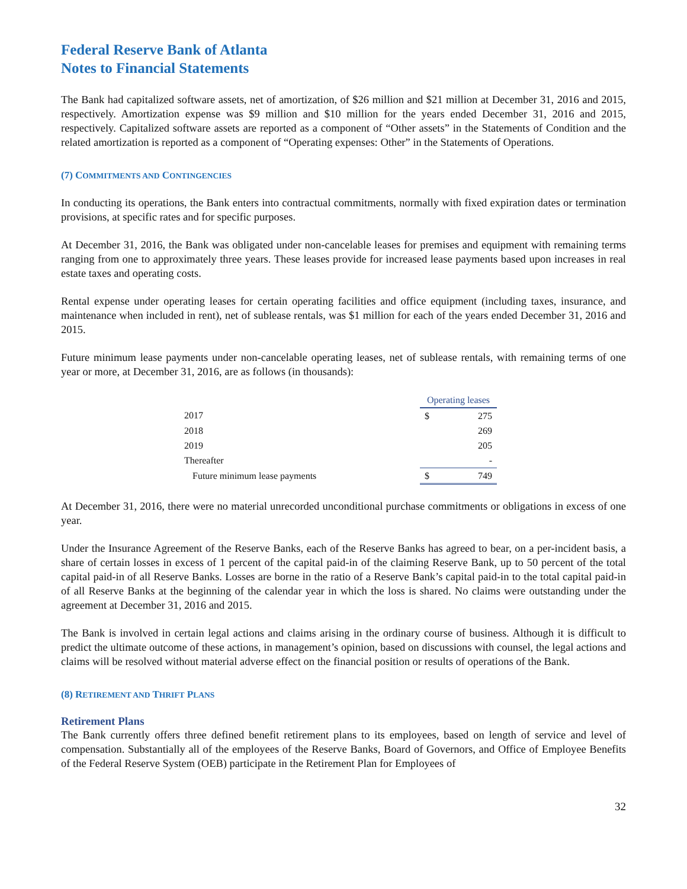Federal Reserve Bank of Atlanta
Notes to Financial Statements
The Bank had capitalized software assets, net of amortization, of $26 million and $21 million at December 31, 2016 and 2015, respectively. Amortization expense was $9 million and $10 million for the years ended December 31, 2016 and 2015, respectively. Capitalized software assets are reported as a component of “Other assets” in the Statements of Condition and the related amortization is reported as a component of “Operating expenses: Other” in the Statements of Operations.
(7) COMMITMENTS AND CONTINGENCIES
In conducting its operations, the Bank enters into contractual commitments, normally with fixed expiration dates or termination provisions, at specific rates and for specific purposes.
At December 31, 2016, the Bank was obligated under non-cancelable leases for premises and equipment with remaining terms ranging from one to approximately three years. These leases provide for increased lease payments based upon increases in real estate taxes and operating costs.
Rental expense under operating leases for certain operating facilities and office equipment (including taxes, insurance, and maintenance when included in rent), net of sublease rentals, was $1 million for each of the years ended December 31, 2016 and 2015.
Future minimum lease payments under non-cancelable operating leases, net of sublease rentals, with remaining terms of one year or more, at December 31, 2016, are as follows (in thousands):
| | Operating leases | |
| 2017 | $ | 275 |
| 2018 | | 269 |
| 2019 | | 205 |
| Thereafter | | - |
| Future minimum lease payments | $ | 749 |
At December 31, 2016, there were no material unrecorded unconditional purchase commitments or obligations in excess of one year.
Under the Insurance Agreement of the Reserve Banks, each of the Reserve Banks has agreed to bear, on a per-incident basis, a share of certain losses in excess of 1 percent of the capital paid-in of the claiming Reserve Bank, up to 50 percent of the total capital paid-in of all Reserve Banks. Losses are borne in the ratio of a Reserve Bank’s capital paid-in to the total capital paid-in of all Reserve Banks at the beginning of the calendar year in which the loss is shared. No claims were outstanding under the agreement at December 31, 2016 and 2015.
The Bank is involved in certain legal actions and claims arising in the ordinary course of business. Although it is difficult to predict the ultimate outcome of these actions, in management’s opinion, based on discussions with counsel, the legal actions and claims will be resolved without material adverse effect on the financial position or results of operations of the Bank.
(8) RETIREMENT AND THRIFT PLANS
Retirement Plans
The Bank currently offers three defined benefit retirement plans to its employees, based on length of service and level of compensation. Substantially all of the employees of the Reserve Banks, Board of Governors, and Office of Employee Benefits of the Federal Reserve System (OEB) participate in the Retirement Plan for Employees of
32